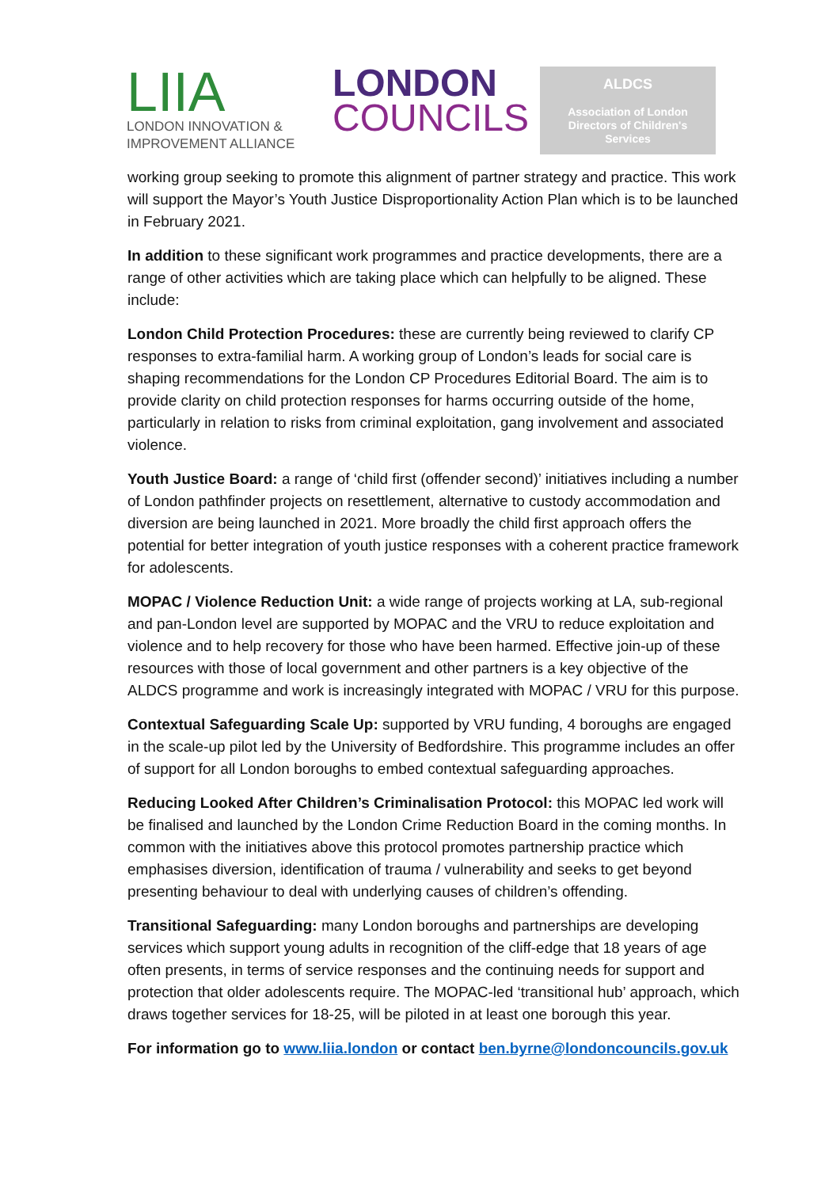LIIA
LONDON INNOVATION &
IMPROVEMENT ALLIANCE
LONDON
COUNCILS
ALDCS
Association of London
Directors of Children's
Services
working group seeking to promote this alignment of partner strategy and practice. This work will support the Mayor’s Youth Justice Disproportionality Action Plan which is to be launched in February 2021.
In addition to these significant work programmes and practice developments, there are a range of other activities which are taking place which can helpfully to be aligned. These include:
London Child Protection Procedures: these are currently being reviewed to clarify CP responses to extra-familial harm. A working group of London’s leads for social care is shaping recommendations for the London CP Procedures Editorial Board. The aim is to provide clarity on child protection responses for harms occurring outside of the home, particularly in relation to risks from criminal exploitation, gang involvement and associated violence.
Youth Justice Board: a range of ‘child first (offender second)’ initiatives including a number of London pathfinder projects on resettlement, alternative to custody accommodation and diversion are being launched in 2021. More broadly the child first approach offers the potential for better integration of youth justice responses with a coherent practice framework for adolescents.
MOPAC / Violence Reduction Unit: a wide range of projects working at LA, sub-regional and pan-London level are supported by MOPAC and the VRU to reduce exploitation and violence and to help recovery for those who have been harmed. Effective join-up of these resources with those of local government and other partners is a key objective of the ALDCS programme and work is increasingly integrated with MOPAC / VRU for this purpose.
Contextual Safeguarding Scale Up: supported by VRU funding, 4 boroughs are engaged in the scale-up pilot led by the University of Bedfordshire. This programme includes an offer of support for all London boroughs to embed contextual safeguarding approaches.
Reducing Looked After Children’s Criminalisation Protocol: this MOPAC led work will be finalised and launched by the London Crime Reduction Board in the coming months. In common with the initiatives above this protocol promotes partnership practice which emphasises diversion, identification of trauma / vulnerability and seeks to get beyond presenting behaviour to deal with underlying causes of children’s offending.
Transitional Safeguarding: many London boroughs and partnerships are developing services which support young adults in recognition of the cliff-edge that 18 years of age often presents, in terms of service responses and the continuing needs for support and protection that older adolescents require. The MOPAC-led ‘transitional hub’ approach, which draws together services for 18-25, will be piloted in at least one borough this year.
For information go to www.liia.london or contact ben.byrne@londoncouncils.gov.uk